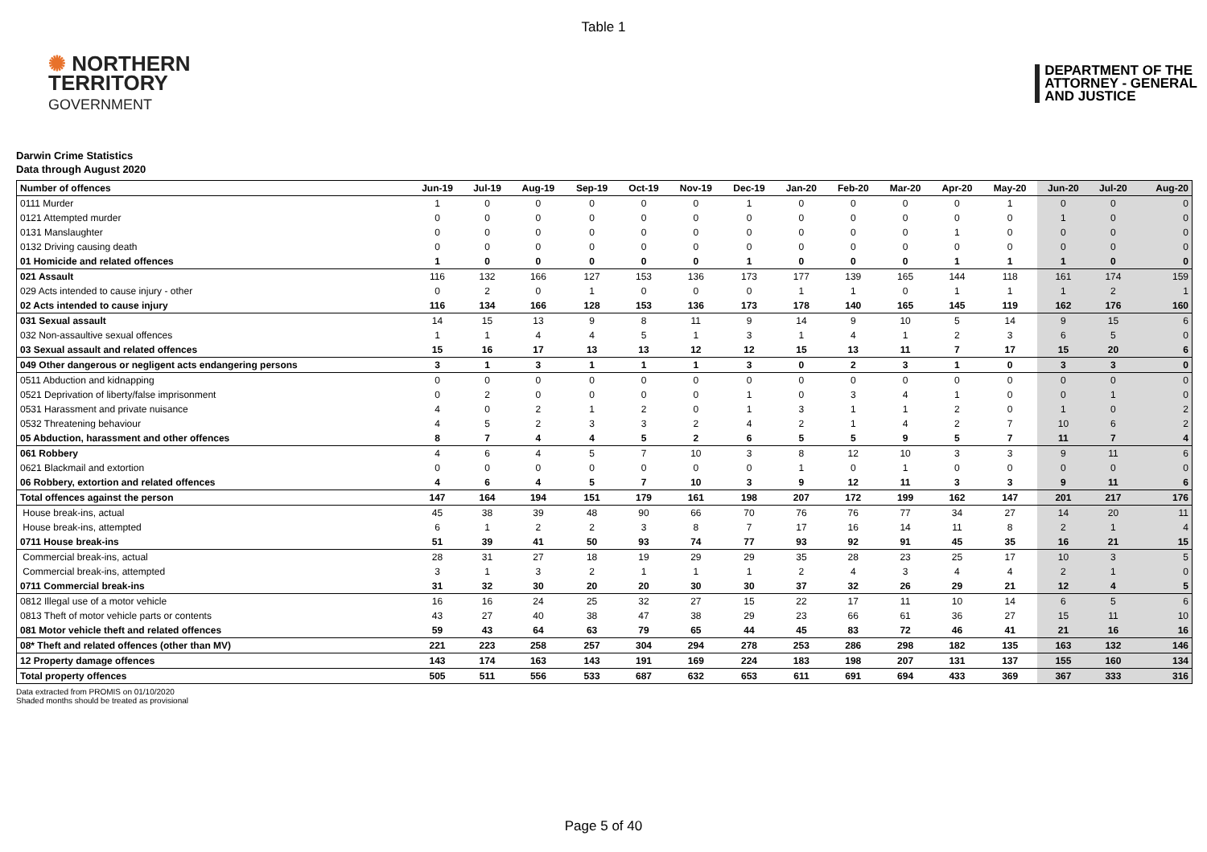Table 1
✺ NORTHERN
TERRITORY
GOVERNMENT
DEPARTMENT OF THE
ATTORNEY - GENERAL
AND JUSTICE
Darwin Crime Statistics
Data through August 2020
| Number of offences | Jun-19 | Jul-19 | Aug-19 | Sep-19 | Oct-19 | Nov-19 | Dec-19 | Jan-20 | Feb-20 | Mar-20 | Apr-20 | May-20 | Jun-20 | Jul-20 | Aug-20 |
| --- | --- | --- | --- | --- | --- | --- | --- | --- | --- | --- | --- | --- | --- | --- | --- |
| 0111 Murder | 1 | 0 | 0 | 0 | 0 | 0 | 1 | 0 | 0 | 0 | 0 | 1 | 0 | 0 | 0 |
| 0121 Attempted murder | 0 | 0 | 0 | 0 | 0 | 0 | 0 | 0 | 0 | 0 | 0 | 0 | 1 | 0 | 0 |
| 0131 Manslaughter | 0 | 0 | 0 | 0 | 0 | 0 | 0 | 0 | 0 | 0 | 1 | 0 | 0 | 0 | 0 |
| 0132 Driving causing death | 0 | 0 | 0 | 0 | 0 | 0 | 0 | 0 | 0 | 0 | 0 | 0 | 0 | 0 | 0 |
| 01 Homicide and related offences | 1 | 0 | 0 | 0 | 0 | 0 | 1 | 0 | 0 | 0 | 1 | 1 | 1 | 0 | 0 |
| 021 Assault | 116 | 132 | 166 | 127 | 153 | 136 | 173 | 177 | 139 | 165 | 144 | 118 | 161 | 174 | 159 |
| 029 Acts intended to cause injury - other | 0 | 2 | 0 | 1 | 0 | 0 | 0 | 1 | 1 | 0 | 1 | 1 | 1 | 2 | 1 |
| 02 Acts intended to cause injury | 116 | 134 | 166 | 128 | 153 | 136 | 173 | 178 | 140 | 165 | 145 | 119 | 162 | 176 | 160 |
| 031 Sexual assault | 14 | 15 | 13 | 9 | 8 | 11 | 9 | 14 | 9 | 10 | 5 | 14 | 9 | 15 | 6 |
| 032 Non-assaultive sexual offences | 1 | 1 | 4 | 4 | 5 | 1 | 3 | 1 | 4 | 1 | 2 | 3 | 6 | 5 | 0 |
| 03 Sexual assault and related offences | 15 | 16 | 17 | 13 | 13 | 12 | 12 | 15 | 13 | 11 | 7 | 17 | 15 | 20 | 6 |
| 049 Other dangerous or negligent acts endangering persons | 3 | 1 | 3 | 1 | 1 | 1 | 3 | 0 | 2 | 3 | 1 | 0 | 3 | 3 | 0 |
| 0511 Abduction and kidnapping | 0 | 0 | 0 | 0 | 0 | 0 | 0 | 0 | 0 | 0 | 0 | 0 | 0 | 0 | 0 |
| 0521 Deprivation of liberty/false imprisonment | 0 | 2 | 0 | 0 | 0 | 0 | 1 | 0 | 3 | 4 | 1 | 0 | 0 | 1 | 0 |
| 0531 Harassment and private nuisance | 4 | 0 | 2 | 1 | 2 | 0 | 1 | 3 | 1 | 1 | 2 | 0 | 1 | 0 | 2 |
| 0532 Threatening behaviour | 4 | 5 | 2 | 3 | 3 | 2 | 4 | 2 | 1 | 4 | 2 | 7 | 10 | 6 | 2 |
| 05 Abduction, harassment and other offences | 8 | 7 | 4 | 4 | 5 | 2 | 6 | 5 | 5 | 9 | 5 | 7 | 11 | 7 | 4 |
| 061 Robbery | 4 | 6 | 4 | 5 | 7 | 10 | 3 | 8 | 12 | 10 | 3 | 3 | 9 | 11 | 6 |
| 0621 Blackmail and extortion | 0 | 0 | 0 | 0 | 0 | 0 | 0 | 1 | 0 | 1 | 0 | 0 | 0 | 0 | 0 |
| 06 Robbery, extortion and related offences | 4 | 6 | 4 | 5 | 7 | 10 | 3 | 9 | 12 | 11 | 3 | 3 | 9 | 11 | 6 |
| Total offences against the person | 147 | 164 | 194 | 151 | 179 | 161 | 198 | 207 | 172 | 199 | 162 | 147 | 201 | 217 | 176 |
| House break-ins, actual | 45 | 38 | 39 | 48 | 90 | 66 | 70 | 76 | 76 | 77 | 34 | 27 | 14 | 20 | 11 |
| House break-ins, attempted | 6 | 1 | 2 | 2 | 3 | 8 | 7 | 17 | 16 | 14 | 11 | 8 | 2 | 1 | 4 |
| 0711 House break-ins | 51 | 39 | 41 | 50 | 93 | 74 | 77 | 93 | 92 | 91 | 45 | 35 | 16 | 21 | 15 |
| Commercial break-ins, actual | 28 | 31 | 27 | 18 | 19 | 29 | 29 | 35 | 28 | 23 | 25 | 17 | 10 | 3 | 5 |
| Commercial break-ins, attempted | 3 | 1 | 3 | 2 | 1 | 1 | 1 | 2 | 4 | 3 | 4 | 4 | 2 | 1 | 0 |
| 0711 Commercial break-ins | 31 | 32 | 30 | 20 | 20 | 30 | 30 | 37 | 32 | 26 | 29 | 21 | 12 | 4 | 5 |
| 0812 Illegal use of a motor vehicle | 16 | 16 | 24 | 25 | 32 | 27 | 15 | 22 | 17 | 11 | 10 | 14 | 6 | 5 | 6 |
| 0813 Theft of motor vehicle parts or contents | 43 | 27 | 40 | 38 | 47 | 38 | 29 | 23 | 66 | 61 | 36 | 27 | 15 | 11 | 10 |
| 081 Motor vehicle theft and related offences | 59 | 43 | 64 | 63 | 79 | 65 | 44 | 45 | 83 | 72 | 46 | 41 | 21 | 16 | 16 |
| 08* Theft and related offences (other than MV) | 221 | 223 | 258 | 257 | 304 | 294 | 278 | 253 | 286 | 298 | 182 | 135 | 163 | 132 | 146 |
| 12 Property damage offences | 143 | 174 | 163 | 143 | 191 | 169 | 224 | 183 | 198 | 207 | 131 | 137 | 155 | 160 | 134 |
| Total property offences | 505 | 511 | 556 | 533 | 687 | 632 | 653 | 611 | 691 | 694 | 433 | 369 | 367 | 333 | 316 |
Data extracted from PROMIS on 01/10/2020
Shaded months should be treated as provisional
Page 5 of 40